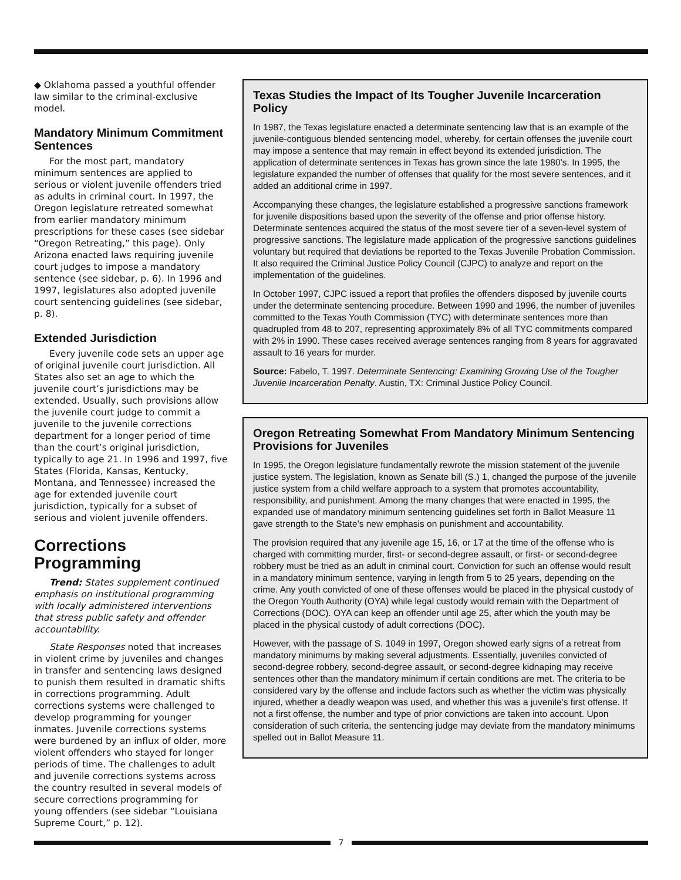◆ Oklahoma passed a youthful offender law similar to the criminal-exclusive model.
Mandatory Minimum Commitment Sentences
For the most part, mandatory minimum sentences are applied to serious or violent juvenile offenders tried as adults in criminal court. In 1997, the Oregon legislature retreated somewhat from earlier mandatory minimum prescriptions for these cases (see sidebar “Oregon Retreating,” this page). Only Arizona enacted laws requiring juvenile court judges to impose a mandatory sentence (see sidebar, p. 6). In 1996 and 1997, legislatures also adopted juvenile court sentencing guidelines (see sidebar, p. 8).
Extended Jurisdiction
Every juvenile code sets an upper age of original juvenile court jurisdiction. All States also set an age to which the juvenile court’s jurisdictions may be extended. Usually, such provisions allow the juvenile court judge to commit a juvenile to the juvenile corrections department for a longer period of time than the court’s original jurisdiction, typically to age 21. In 1996 and 1997, five States (Florida, Kansas, Kentucky, Montana, and Tennessee) increased the age for extended juvenile court jurisdiction, typically for a subset of serious and violent juvenile offenders.
Corrections Programming
Trend: States supplement continued emphasis on institutional programming with locally administered interventions that stress public safety and offender accountability.
State Responses noted that increases in violent crime by juveniles and changes in transfer and sentencing laws designed to punish them resulted in dramatic shifts in corrections programming. Adult corrections systems were challenged to develop programming for younger inmates. Juvenile corrections systems were burdened by an influx of older, more violent offenders who stayed for longer periods of time. The challenges to adult and juvenile corrections systems across the country resulted in several models of secure corrections programming for young offenders (see sidebar “Louisiana Supreme Court,” p. 12).
Texas Studies the Impact of Its Tougher Juvenile Incarceration Policy
In 1987, the Texas legislature enacted a determinate sentencing law that is an example of the juvenile-contiguous blended sentencing model, whereby, for certain offenses the juvenile court may impose a sentence that may remain in effect beyond its extended jurisdiction. The application of determinate sentences in Texas has grown since the late 1980’s. In 1995, the legislature expanded the number of offenses that qualify for the most severe sentences, and it added an additional crime in 1997.
Accompanying these changes, the legislature established a progressive sanctions framework for juvenile dispositions based upon the severity of the offense and prior offense history. Determinate sentences acquired the status of the most severe tier of a seven-level system of progressive sanctions. The legislature made application of the progressive sanctions guidelines voluntary but required that deviations be reported to the Texas Juvenile Probation Commission. It also required the Criminal Justice Policy Council (CJPC) to analyze and report on the implementation of the guidelines.
In October 1997, CJPC issued a report that profiles the offenders disposed by juvenile courts under the determinate sentencing procedure. Between 1990 and 1996, the number of juveniles committed to the Texas Youth Commission (TYC) with determinate sentences more than quadrupled from 48 to 207, representing approximately 8% of all TYC commitments compared with 2% in 1990. These cases received average sentences ranging from 8 years for aggravated assault to 16 years for murder.
Source: Fabelo, T. 1997. Determinate Sentencing: Examining Growing Use of the Tougher Juvenile Incarceration Penalty. Austin, TX: Criminal Justice Policy Council.
Oregon Retreating Somewhat From Mandatory Minimum Sentencing Provisions for Juveniles
In 1995, the Oregon legislature fundamentally rewrote the mission statement of the juvenile justice system. The legislation, known as Senate bill (S.) 1, changed the purpose of the juvenile justice system from a child welfare approach to a system that promotes accountability, responsibility, and punishment. Among the many changes that were enacted in 1995, the expanded use of mandatory minimum sentencing guidelines set forth in Ballot Measure 11 gave strength to the State’s new emphasis on punishment and accountability.
The provision required that any juvenile age 15, 16, or 17 at the time of the offense who is charged with committing murder, first- or second-degree assault, or first- or second-degree robbery must be tried as an adult in criminal court. Conviction for such an offense would result in a mandatory minimum sentence, varying in length from 5 to 25 years, depending on the crime. Any youth convicted of one of these offenses would be placed in the physical custody of the Oregon Youth Authority (OYA) while legal custody would remain with the Department of Corrections (DOC). OYA can keep an offender until age 25, after which the youth may be placed in the physical custody of adult corrections (DOC).
However, with the passage of S. 1049 in 1997, Oregon showed early signs of a retreat from mandatory minimums by making several adjustments. Essentially, juveniles convicted of second-degree robbery, second-degree assault, or second-degree kidnaping may receive sentences other than the mandatory minimum if certain conditions are met. The criteria to be considered vary by the offense and include factors such as whether the victim was physically injured, whether a deadly weapon was used, and whether this was a juvenile’s first offense. If not a first offense, the number and type of prior convictions are taken into account. Upon consideration of such criteria, the sentencing judge may deviate from the mandatory minimums spelled out in Ballot Measure 11.
7